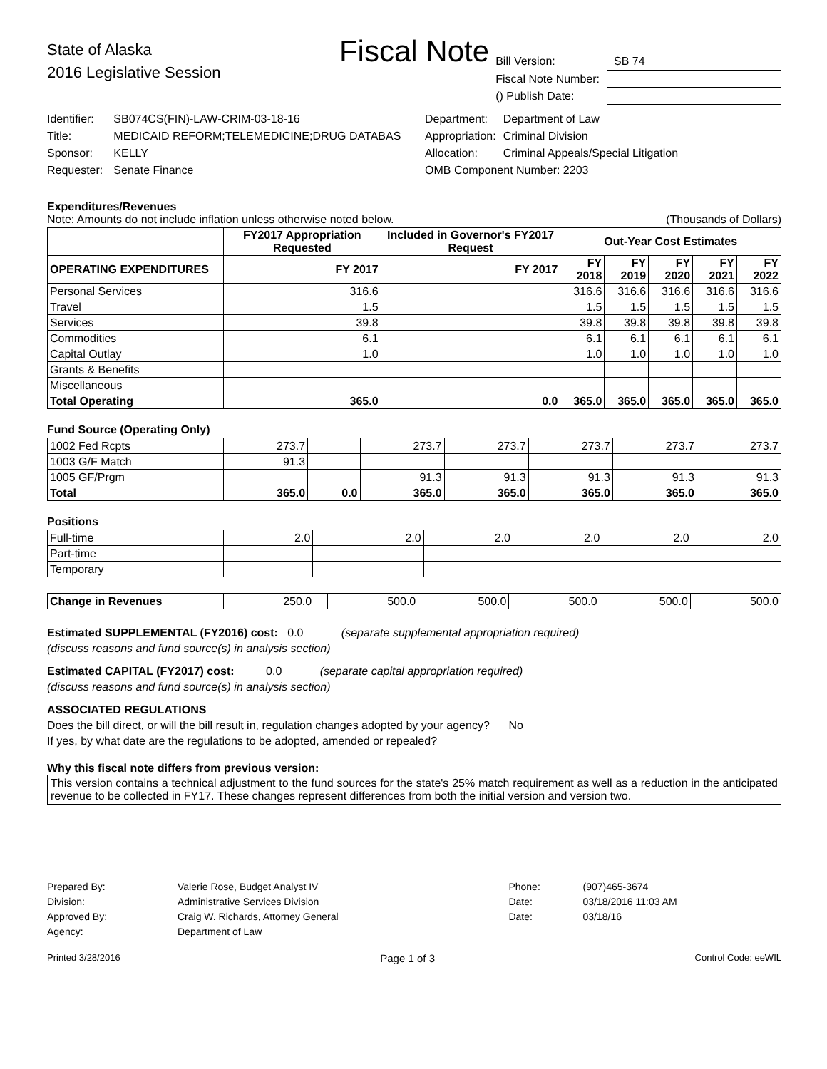Fiscal Note
State of Alaska
2016 Legislative Session
| Bill Version: | SB 74 |
| Fiscal Note Number: | |
| () Publish Date: | |
| Identifier: | SB074CS(FIN)-LAW-CRIM-03-18-16 |
| Title: | MEDICAID REFORM;TELEMEDICINE;DRUG DATABAS |
| Sponsor: | KELLY |
| Requester: | Senate Finance |
| Department: | Department of Law |
| Appropriation: | Criminal Division |
| Allocation: | Criminal Appeals/Special Litigation |
| OMB Component Number: 2203 | |
Expenditures/Revenues
Note: Amounts do not include inflation unless otherwise noted below. (Thousands of Dollars)
| | FY2017 Appropriation Requested | Included in Governor's FY2017 Request | Out-Year Cost Estimates | | | | |
| --- | --- | --- | --- | --- | --- | --- | --- |
| OPERATING EXPENDITURES | FY 2017 | FY 2017 | FY 2018 | FY 2019 | FY 2020 | FY 2021 | FY 2022 |
| Personal Services | 316.6 | | 316.6 | 316.6 | 316.6 | 316.6 | 316.6 |
| Travel | 1.5 | | 1.5 | 1.5 | 1.5 | 1.5 | 1.5 |
| Services | 39.8 | | 39.8 | 39.8 | 39.8 | 39.8 | 39.8 |
| Commodities | 6.1 | | 6.1 | 6.1 | 6.1 | 6.1 | 6.1 |
| Capital Outlay | 1.0 | | 1.0 | 1.0 | 1.0 | 1.0 | 1.0 |
| Grants & Benefits | | | | | | | |
| Miscellaneous | | | | | | | |
| Total Operating | 365.0 | 0.0 | 365.0 | 365.0 | 365.0 | 365.0 | 365.0 |
Fund Source (Operating Only)
| 1002 Fed Rcpts | 273.7 | | 273.7 | 273.7 | 273.7 | 273.7 | 273.7 |
| 1003 G/F Match | 91.3 | | | | | | |
| 1005 GF/Prgm | | | 91.3 | 91.3 | 91.3 | 91.3 | 91.3 |
| Total | 365.0 | 0.0 | 365.0 | 365.0 | 365.0 | 365.0 | 365.0 |
Positions
| Full-time | 2.0 | | 2.0 | 2.0 | 2.0 | 2.0 | 2.0 |
| Part-time | | | | | | | |
| Temporary | | | | | | | |
| Change in Revenues | 250.0 | | 500.0 | 500.0 | 500.0 | 500.0 | 500.0 |
Estimated SUPPLEMENTAL (FY2016) cost: 0.0 (separate supplemental appropriation required)
(discuss reasons and fund source(s) in analysis section)
Estimated CAPITAL (FY2017) cost: 0.0 (separate capital appropriation required)
(discuss reasons and fund source(s) in analysis section)
ASSOCIATED REGULATIONS
Does the bill direct, or will the bill result in, regulation changes adopted by your agency? No
If yes, by what date are the regulations to be adopted, amended or repealed?
Why this fiscal note differs from previous version:
This version contains a technical adjustment to the fund sources for the state's 25% match requirement as well as a reduction in the anticipated revenue to be collected in FY17. These changes represent differences from both the initial version and version two.
| Prepared By: | Valerie Rose, Budget Analyst IV | Phone: | (907)465-3674 |
| Division: | Administrative Services Division | Date: | 03/18/2016 11:03 AM |
| Approved By: | Craig W. Richards, Attorney General | Date: | 03/18/16 |
| Agency: | Department of Law | | |
Printed 3/28/2016 Page 1 of 3 Control Code: eeWIL